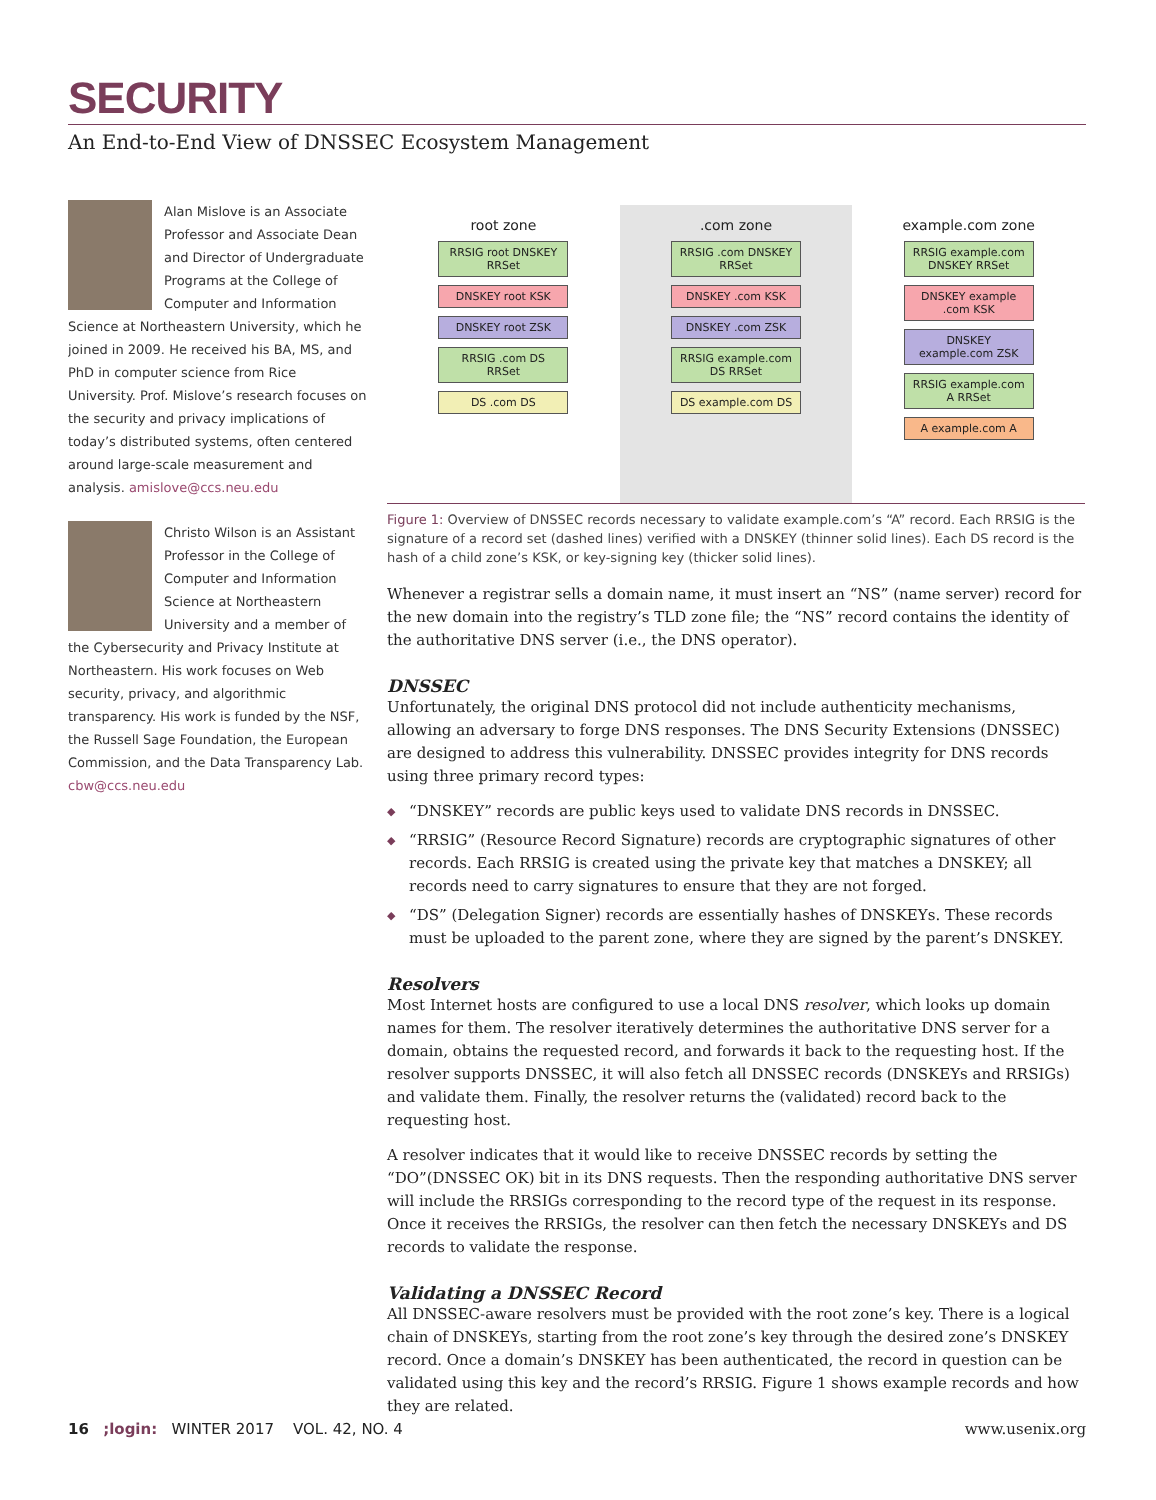SECURITY
An End-to-End View of DNSSEC Ecosystem Management
Alan Mislove is an Associate Professor and Associate Dean and Director of Undergraduate Programs at the College of Computer and Information Science at Northeastern University, which he joined in 2009. He received his BA, MS, and PhD in computer science from Rice University. Prof. Mislove’s research focuses on the security and privacy implications of today’s distributed systems, often centered around large-scale measurement and analysis. amislove@ccs.neu.edu
Christo Wilson is an Assistant Professor in the College of Computer and Information Science at Northeastern University and a member of the Cybersecurity and Privacy Institute at Northeastern. His work focuses on Web security, privacy, and algorithmic transparency. His work is funded by the NSF, the Russell Sage Foundation, the European Commission, and the Data Transparency Lab. cbw@ccs.neu.edu
root zone
RRSIG root DNSKEY RRSet
DNSKEY root KSK
DNSKEY root ZSK
RRSIG .com DS RRSet
DS .com DS
.com zone
RRSIG .com DNSKEY RRSet
DNSKEY .com KSK
DNSKEY .com ZSK
RRSIG example.com DS RRSet
DS example.com DS
example.com zone
RRSIG example.com DNSKEY RRSet
DNSKEY example .com KSK
DNSKEY example.com ZSK
RRSIG example.com A RRSet
A example.com A
Figure 1: Overview of DNSSEC records necessary to validate example.com’s “A” record. Each RRSIG is the signature of a record set (dashed lines) verified with a DNSKEY (thinner solid lines). Each DS record is the hash of a child zone’s KSK, or key-signing key (thicker solid lines).
Whenever a registrar sells a domain name, it must insert an “NS” (name server) record for the new domain into the registry’s TLD zone file; the “NS” record contains the identity of the authoritative DNS server (i.e., the DNS operator).
DNSSEC
Unfortunately, the original DNS protocol did not include authenticity mechanisms, allowing an adversary to forge DNS responses. The DNS Security Extensions (DNSSEC) are designed to address this vulnerability. DNSSEC provides integrity for DNS records using three primary record types:
◆ “DNSKEY” records are public keys used to validate DNS records in DNSSEC.
◆ “RRSIG” (Resource Record Signature) records are cryptographic signatures of other records. Each RRSIG is created using the private key that matches a DNSKEY; all records need to carry signatures to ensure that they are not forged.
◆ “DS” (Delegation Signer) records are essentially hashes of DNSKEYs. These records must be uploaded to the parent zone, where they are signed by the parent’s DNSKEY.
Resolvers
Most Internet hosts are configured to use a local DNS resolver, which looks up domain names for them. The resolver iteratively determines the authoritative DNS server for a domain, obtains the requested record, and forwards it back to the requesting host. If the resolver supports DNSSEC, it will also fetch all DNSSEC records (DNSKEYs and RRSIGs) and validate them. Finally, the resolver returns the (validated) record back to the requesting host.
A resolver indicates that it would like to receive DNSSEC records by setting the “DO”(DNSSEC OK) bit in its DNS requests. Then the responding authoritative DNS server will include the RRSIGs corresponding to the record type of the request in its response. Once it receives the RRSIGs, the resolver can then fetch the necessary DNSKEYs and DS records to validate the response.
Validating a DNSSEC Record
All DNSSEC-aware resolvers must be provided with the root zone’s key. There is a logical chain of DNSKEYs, starting from the root zone’s key through the desired zone’s DNSKEY record. Once a domain’s DNSKEY has been authenticated, the record in question can be validated using this key and the record’s RRSIG. Figure 1 shows example records and how they are related.
16 ;login: WINTER 2017 VOL. 42, NO. 4 www.usenix.org